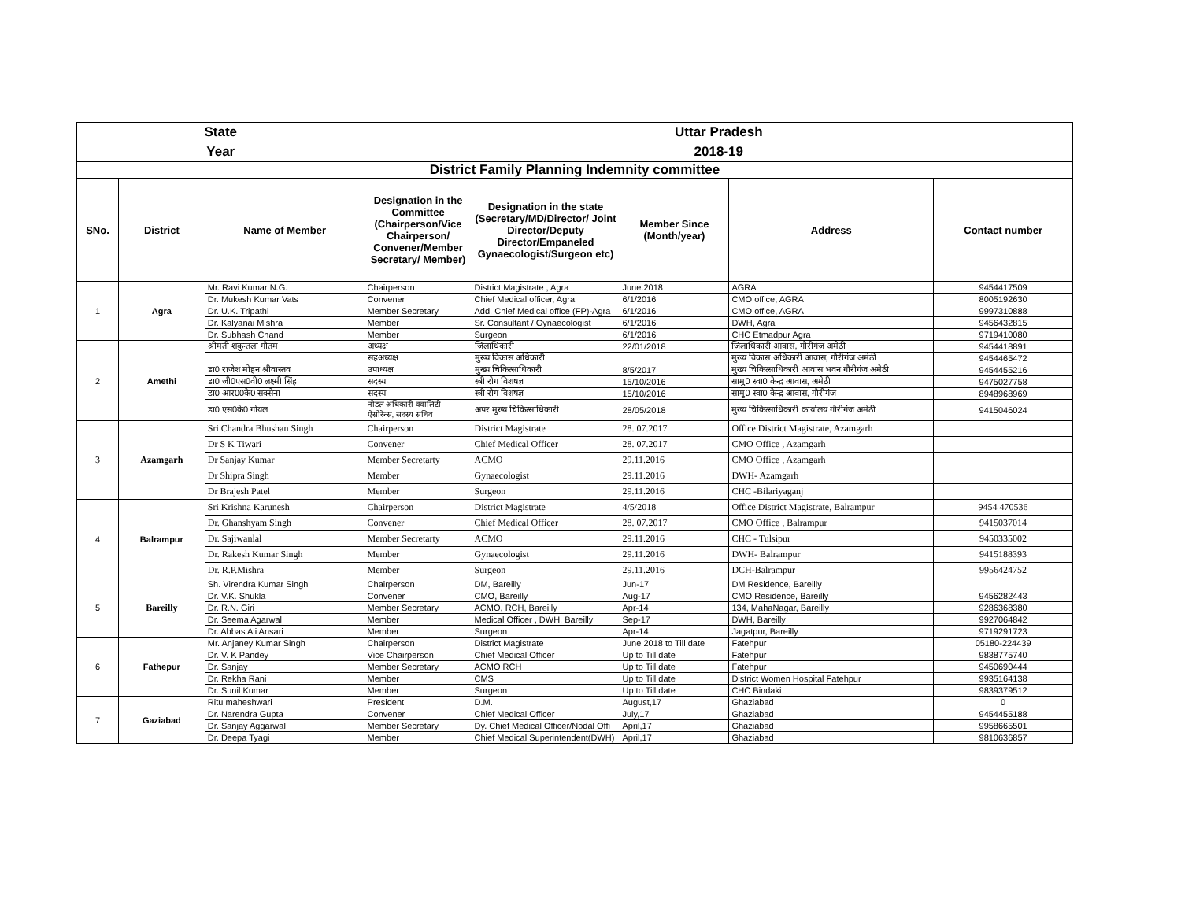| State | | | Uttar Pradesh | | | | |
| Year | | | 2018-19 | | | | |
| District Family Planning Indemnity committee | | | | | | | |
| SNo. | District | Name of Member | Designation in the Committee (Chairperson/Vice Chairperson/ Convener/Member Secretary/ Member) | Designation in the state (Secretary/MD/Director/ Joint Director/Deputy Director/Empaneled Gynaecologist/Surgeon etc) | Member Since (Month/year) | Address | Contact number |
| 1 | Agra | Mr. Ravi Kumar N.G. | Chairperson | District Magistrate , Agra | June.2018 | AGRA | 9454417509 |
| | | Dr. Mukesh Kumar Vats | Convener | Chief Medical officer, Agra | 6/1/2016 | CMO office, AGRA | 8005192630 |
| | | Dr. U.K. Tripathi | Member Secretary | Add. Chief Medical office (FP)-Agra | 6/1/2016 | CMO office, AGRA | 9997310888 |
| | | Dr. Kalyanai Mishra | Member | Sr. Consultant / Gynaecologist | 6/1/2016 | DWH, Agra | 9456432815 |
| | | Dr. Subhash Chand | Member | Surgeon | 6/1/2016 | CHC Etmadpur Agra | 9719410080 |
| 2 | Amethi | श्रीमती शकुन्तला गौतम | अध्यक्ष | जिलाधिकारी | 22/01/2018 | जिलाधिकारी आवास, गौरीगंज अमेठी | 9454418891 |
| | | | सहअध्यक्ष | मुख्य विकास अधिकारी | | मुख्य विकास अधिकारी आवास, गौरीगंज अमेठी | 9454465472 |
| | | डा0 राजेश मोहन श्रीवास्तव | उपाध्यक्ष | मुख्य चिकित्साधिकारी | 8/5/2017 | मुख्य चिकित्साधिकारी आवास भवन गौरीगंज अमेठी | 9454455216 |
| | | डा0 जी0एस0वी0 लक्ष्मी सिंह | सदस्य | स्त्री रोग विशषज्ञ | 15/10/2016 | सामु0 स्वा0 केन्द्र आवास, अमेठी | 9475027758 |
| | | डा0 आर00के0 सक्सेना | सदस्य | स्त्री रोग विशषज्ञ | 15/10/2016 | सामु0 स्वा0 केन्द्र आवास, गौरीगंज | 8948968969 |
| | | डा0 एस0के0 गोयल | नोडल अधिकारी क्वालिटी ऐसोरेन्स, सदस्य सचिव | अपर मुख्य चिकित्साधिकारी | 28/05/2018 | मुख्य चिकित्साधिकारी कार्यालय गौरीगंज अमेठी | 9415046024 |
| 3 | Azamgarh | Sri Chandra Bhushan Singh | Chairperson | District Magistrate | 28. 07.2017 | Office District Magistrate, Azamgarh | |
| | | Dr S K Tiwari | Convener | Chief Medical Officer | 28. 07.2017 | CMO Office , Azamgarh | |
| | | Dr Sanjay Kumar | Member Secretarty | ACMO | 29.11.2016 | CMO Office , Azamgarh | |
| | | Dr Shipra Singh | Member | Gynaecologist | 29.11.2016 | DWH- Azamgarh | |
| | | Dr Brajesh Patel | Member | Surgeon | 29.11.2016 | CHC -Bilariyaganj | |
| 4 | Balrampur | Sri Krishna Karunesh | Chairperson | District Magistrate | 4/5/2018 | Office District Magistrate, Balrampur | 9454 470536 |
| | | Dr. Ghanshyam Singh | Convener | Chief Medical Officer | 28. 07.2017 | CMO Office , Balrampur | 9415037014 |
| | | Dr. Sajiwanlal | Member Secretarty | ACMO | 29.11.2016 | CHC - Tulsipur | 9450335002 |
| | | Dr. Rakesh Kumar Singh | Member | Gynaecologist | 29.11.2016 | DWH- Balrampur | 9415188393 |
| | | Dr. R.P.Mishra | Member | Surgeon | 29.11.2016 | DCH-Balrampur | 9956424752 |
| 5 | Bareilly | Sh. Virendra Kumar Singh | Chairperson | DM, Bareilly | Jun-17 | DM Residence, Bareilly | |
| | | Dr. V.K. Shukla | Convener | CMO, Bareilly | Aug-17 | CMO Residence, Bareilly | 9456282443 |
| | | Dr. R.N. Giri | Member Secretary | ACMO, RCH, Bareilly | Apr-14 | 134, MahaNagar, Bareilly | 9286368380 |
| | | Dr. Seema Agarwal | Member | Medical Officer , DWH, Bareilly | Sep-17 | DWH, Bareilly | 9927064842 |
| | | Dr. Abbas Ali Ansari | Member | Surgeon | Apr-14 | Jagatpur, Bareilly | 9719291723 |
| 6 | Fathepur | Mr. Anjaney Kumar Singh | Chairperson | District Magistrate | June 2018 to Till date | Fatehpur | 05180-224439 |
| | | Dr. V. K Pandey | Vice Chairperson | Chief Medical Officer | Up to Till date | Fatehpur | 9838775740 |
| | | Dr. Sanjay | Member Secretary | ACMO RCH | Up to Till date | Fatehpur | 9450690444 |
| | | Dr. Rekha Rani | Member | CMS | Up to Till date | District Women Hospital Fatehpur | 9935164138 |
| | | Dr. Sunil Kumar | Member | Surgeon | Up to Till date | CHC Bindaki | 9839379512 |
| 7 | Gaziabad | Ritu maheshwari | President | D.M. | August,17 | Ghaziabad | 0 |
| | | Dr. Narendra Gupta | Convener | Chief Medical Officer | July,17 | Ghaziabad | 9454455188 |
| | | Dr. Sanjay Aggarwal | Member Secretary | Dy. Chief Medical Officer/Nodal Offi | April,17 | Ghaziabad | 9958665501 |
| | | Dr. Deepa Tyagi | Member | Chief Medical Superintendent(DWH) | April,17 | Ghaziabad | 9810636857 |